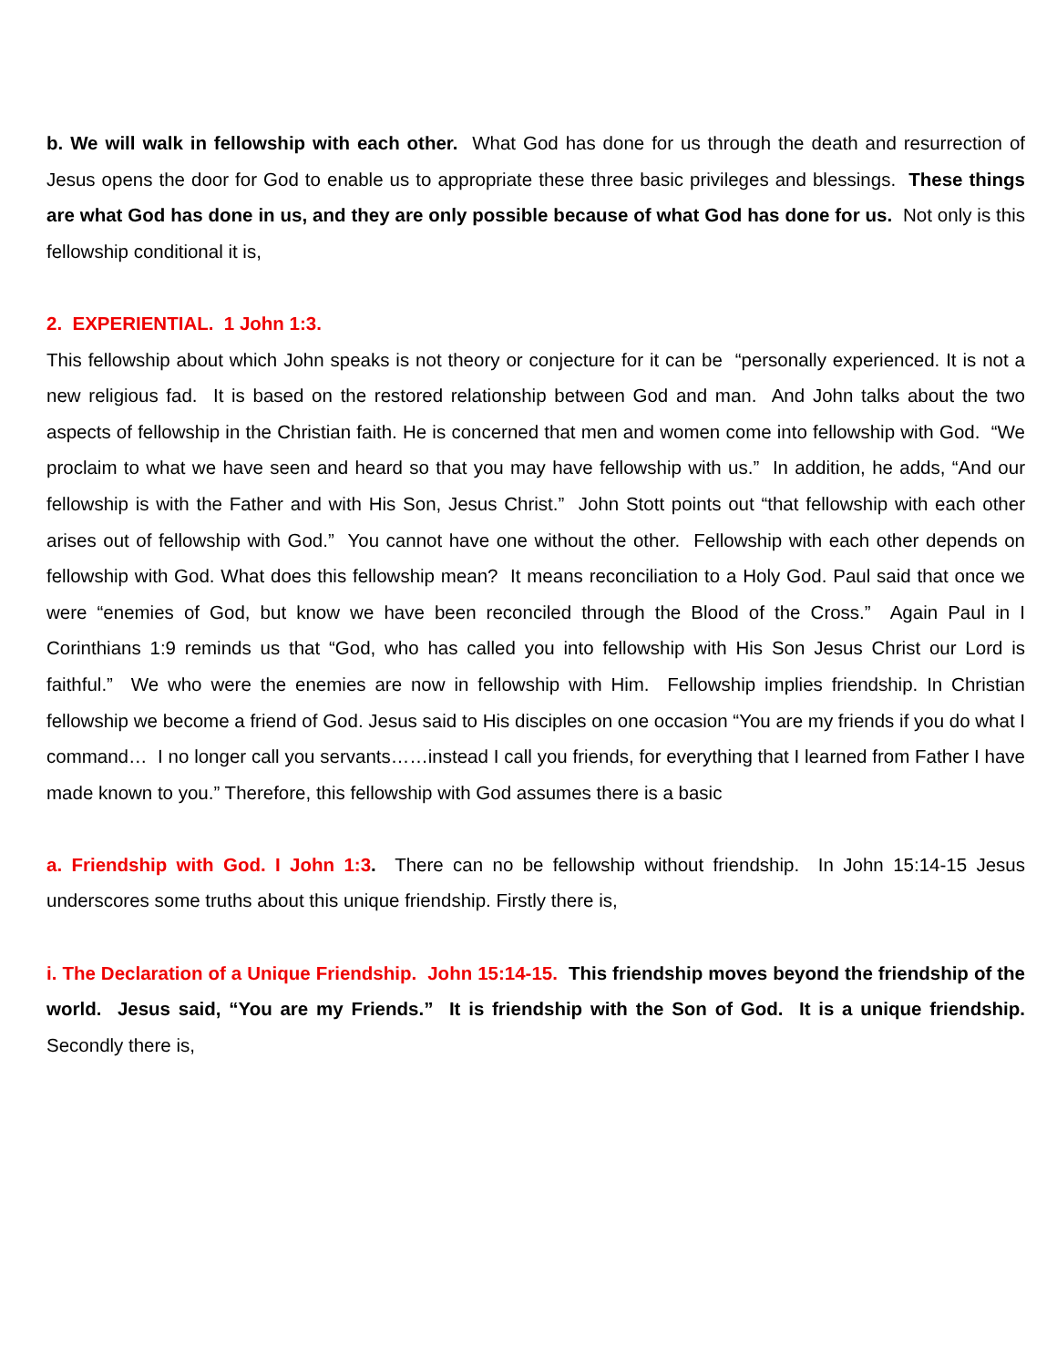b. We will walk in fellowship with each other. What God has done for us through the death and resurrection of Jesus opens the door for God to enable us to appropriate these three basic privileges and blessings. These things are what God has done in us, and they are only possible because of what God has done for us. Not only is this fellowship conditional it is,
2. EXPERIENTIAL. 1 John 1:3.
This fellowship about which John speaks is not theory or conjecture for it can be “personally experienced. It is not a new religious fad. It is based on the restored relationship between God and man. And John talks about the two aspects of fellowship in the Christian faith. He is concerned that men and women come into fellowship with God. “We proclaim to what we have seen and heard so that you may have fellowship with us.” In addition, he adds, “And our fellowship is with the Father and with His Son, Jesus Christ.” John Stott points out “that fellowship with each other arises out of fellowship with God.” You cannot have one without the other. Fellowship with each other depends on fellowship with God. What does this fellowship mean? It means reconciliation to a Holy God. Paul said that once we were “enemies of God, but know we have been reconciled through the Blood of the Cross.” Again Paul in I Corinthians 1:9 reminds us that “God, who has called you into fellowship with His Son Jesus Christ our Lord is faithful.” We who were the enemies are now in fellowship with Him. Fellowship implies friendship. In Christian fellowship we become a friend of God. Jesus said to His disciples on one occasion “You are my friends if you do what I command… I no longer call you servants……instead I call you friends, for everything that I learned from Father I have made known to you.” Therefore, this fellowship with God assumes there is a basic
a. Friendship with God. I John 1:3. There can no be fellowship without friendship. In John 15:14-15 Jesus underscores some truths about this unique friendship. Firstly there is,
i. The Declaration of a Unique Friendship. John 15:14-15. This friendship moves beyond the friendship of the world. Jesus said, “You are my Friends.” It is friendship with the Son of God. It is a unique friendship. Secondly there is,